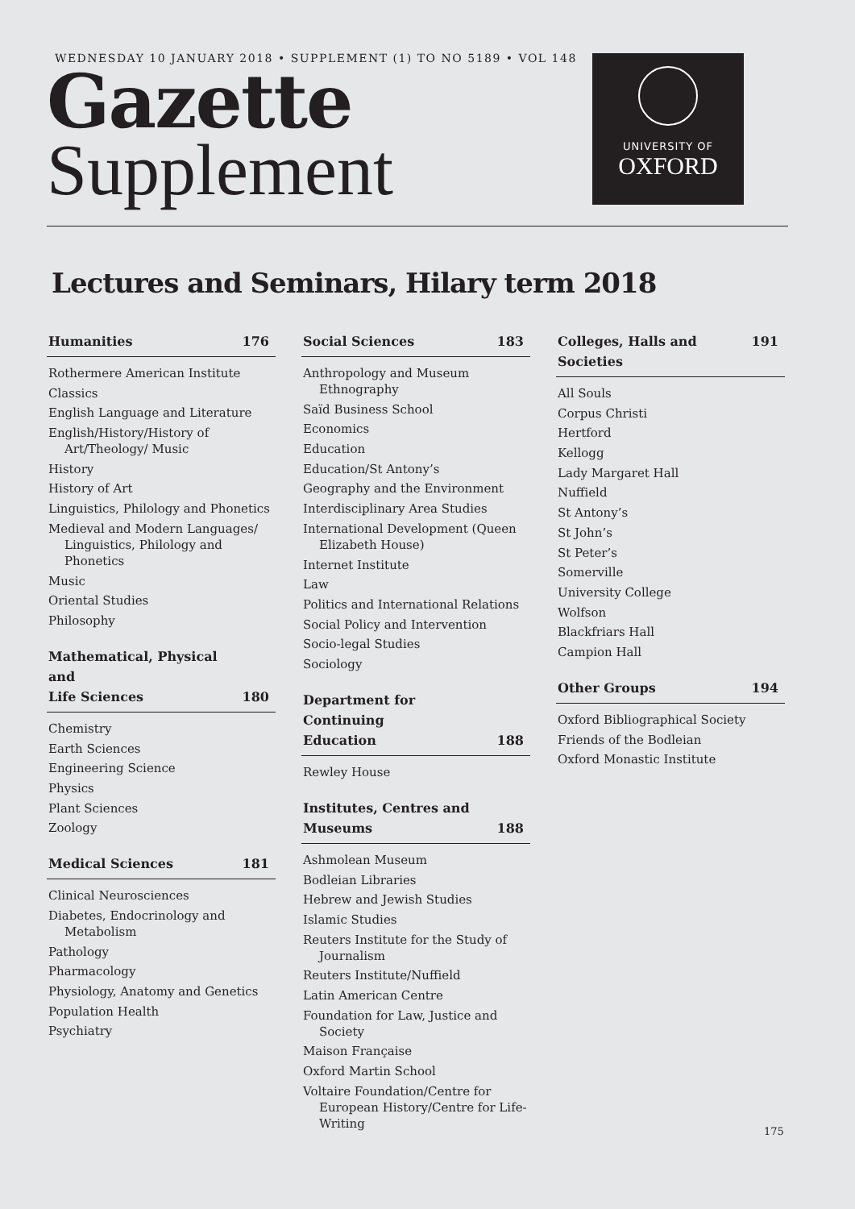WEDNESDAY 10 JANUARY 2018 • SUPPLEMENT (1) TO NO 5189 • VOL 148
Gazette
Supplement
UNIVERSITY OF
OXFORD
Lectures and Seminars, Hilary term 2018
Humanities 176
Rothermere American Institute
Classics
English Language and Literature
English/History/History of Art/Theology/ Music
History
History of Art
Linguistics, Philology and Phonetics
Medieval and Modern Languages/ Linguistics, Philology and Phonetics
Music
Oriental Studies
Philosophy
Mathematical, Physical and
Life Sciences 180
Chemistry
Earth Sciences
Engineering Science
Physics
Plant Sciences
Zoology
Medical Sciences 181
Clinical Neurosciences
Diabetes, Endocrinology and Metabolism
Pathology
Pharmacology
Physiology, Anatomy and Genetics
Population Health
Psychiatry
Social Sciences 183
Anthropology and Museum Ethnography
Saïd Business School
Economics
Education
Education/St Antony’s
Geography and the Environment
Interdisciplinary Area Studies
International Development (Queen Elizabeth House)
Internet Institute
Law
Politics and International Relations
Social Policy and Intervention
Socio-legal Studies
Sociology
Department for Continuing
Education 188
Rewley House
Institutes, Centres and
Museums 188
Ashmolean Museum
Bodleian Libraries
Hebrew and Jewish Studies
Islamic Studies
Reuters Institute for the Study of Journalism
Reuters Institute/Nuffield
Latin American Centre
Foundation for Law, Justice and Society
Maison Française
Oxford Martin School
Voltaire Foundation/Centre for European History/Centre for Life-Writing
Colleges, Halls and Societies 191
All Souls
Corpus Christi
Hertford
Kellogg
Lady Margaret Hall
Nuffield
St Antony’s
St John’s
St Peter’s
Somerville
University College
Wolfson
Blackfriars Hall
Campion Hall
Other Groups 194
Oxford Bibliographical Society
Friends of the Bodleian
Oxford Monastic Institute
175